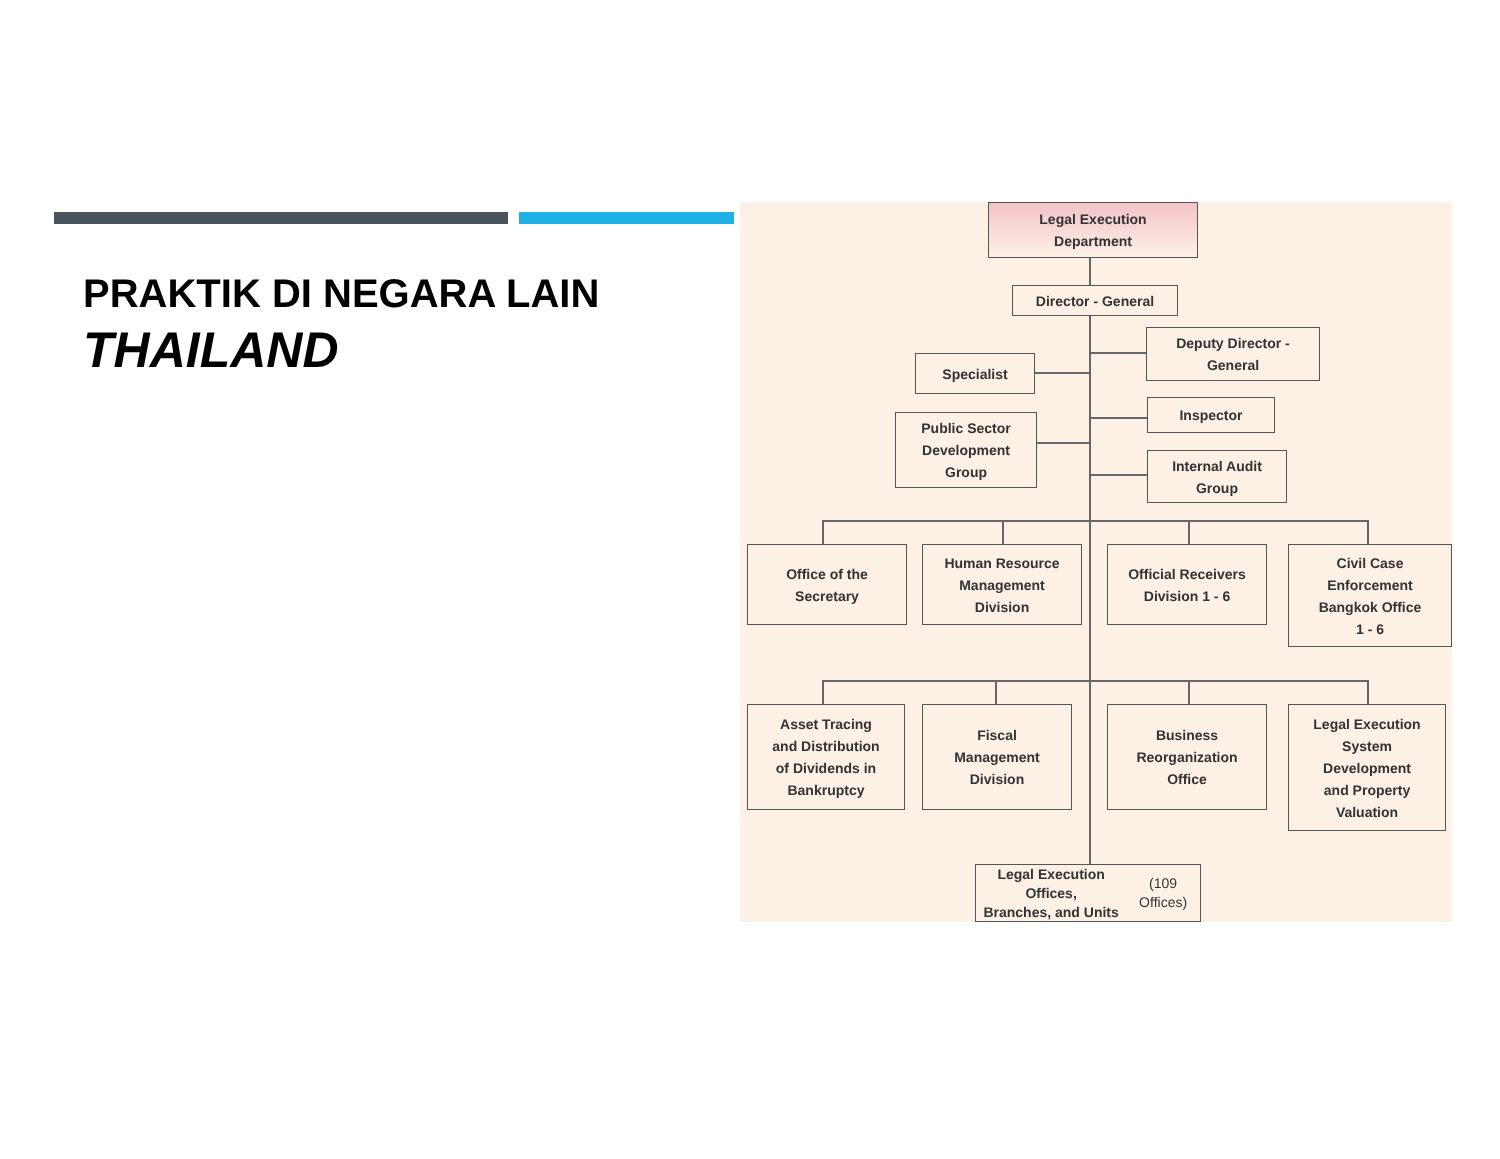PRAKTIK DI NEGARA LAIN
THAILAND
Legal Execution
Department
Director - General
Deputy Director -
General
Specialist
Inspector
Public Sector
Development
Group
Internal Audit
Group
Office of the
Secretary
Human Resource
Management
Division
Official Receivers
Division 1 - 6
Civil Case
Enforcement
Bangkok Office
1 - 6
Asset Tracing
and Distribution
of Dividends in
Bankruptcy
Fiscal
Management
Division
Business
Reorganization
Office
Legal Execution
System
Development
and Property
Valuation
Legal Execution Offices,
Branches, and Units
(109 Offices)